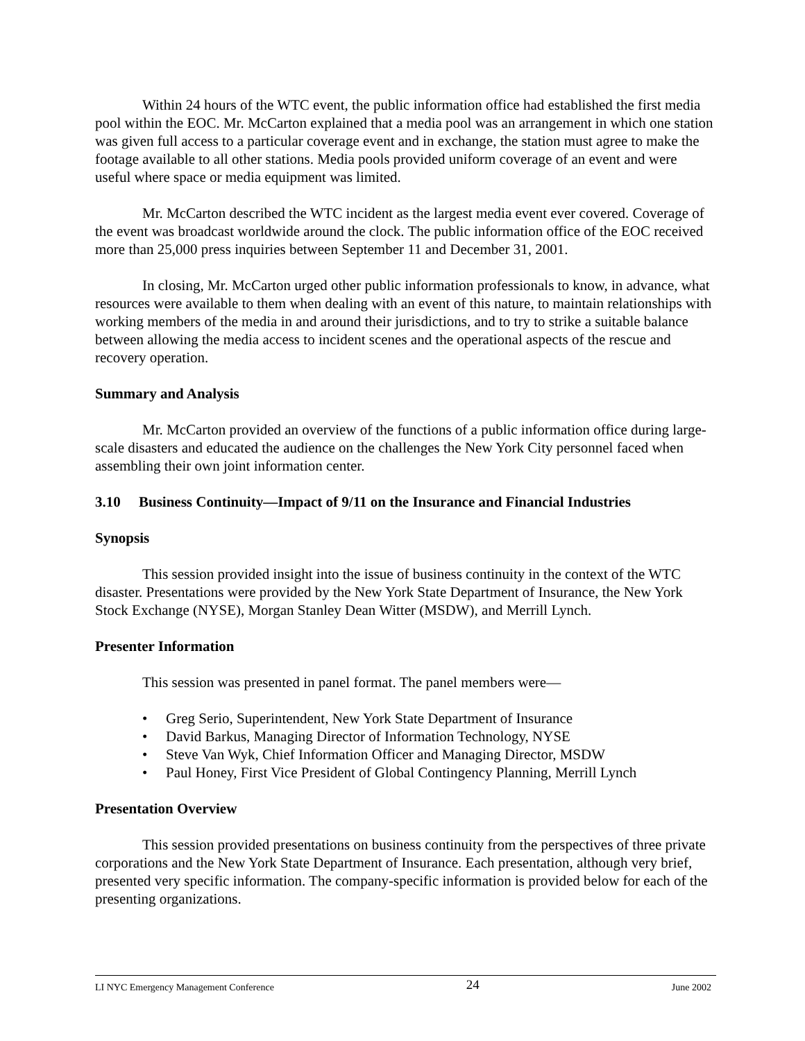Within 24 hours of the WTC event, the public information office had established the first media pool within the EOC. Mr. McCarton explained that a media pool was an arrangement in which one station was given full access to a particular coverage event and in exchange, the station must agree to make the footage available to all other stations. Media pools provided uniform coverage of an event and were useful where space or media equipment was limited.
Mr. McCarton described the WTC incident as the largest media event ever covered. Coverage of the event was broadcast worldwide around the clock. The public information office of the EOC received more than 25,000 press inquiries between September 11 and December 31, 2001.
In closing, Mr. McCarton urged other public information professionals to know, in advance, what resources were available to them when dealing with an event of this nature, to maintain relationships with working members of the media in and around their jurisdictions, and to try to strike a suitable balance between allowing the media access to incident scenes and the operational aspects of the rescue and recovery operation.
Summary and Analysis
Mr. McCarton provided an overview of the functions of a public information office during large-scale disasters and educated the audience on the challenges the New York City personnel faced when assembling their own joint information center.
3.10 Business Continuity—Impact of 9/11 on the Insurance and Financial Industries
Synopsis
This session provided insight into the issue of business continuity in the context of the WTC disaster. Presentations were provided by the New York State Department of Insurance, the New York Stock Exchange (NYSE), Morgan Stanley Dean Witter (MSDW), and Merrill Lynch.
Presenter Information
This session was presented in panel format. The panel members were—
• Greg Serio, Superintendent, New York State Department of Insurance
• David Barkus, Managing Director of Information Technology, NYSE
• Steve Van Wyk, Chief Information Officer and Managing Director, MSDW
• Paul Honey, First Vice President of Global Contingency Planning, Merrill Lynch
Presentation Overview
This session provided presentations on business continuity from the perspectives of three private corporations and the New York State Department of Insurance. Each presentation, although very brief, presented very specific information. The company-specific information is provided below for each of the presenting organizations.
LI NYC Emergency Management Conference 24 June 2002